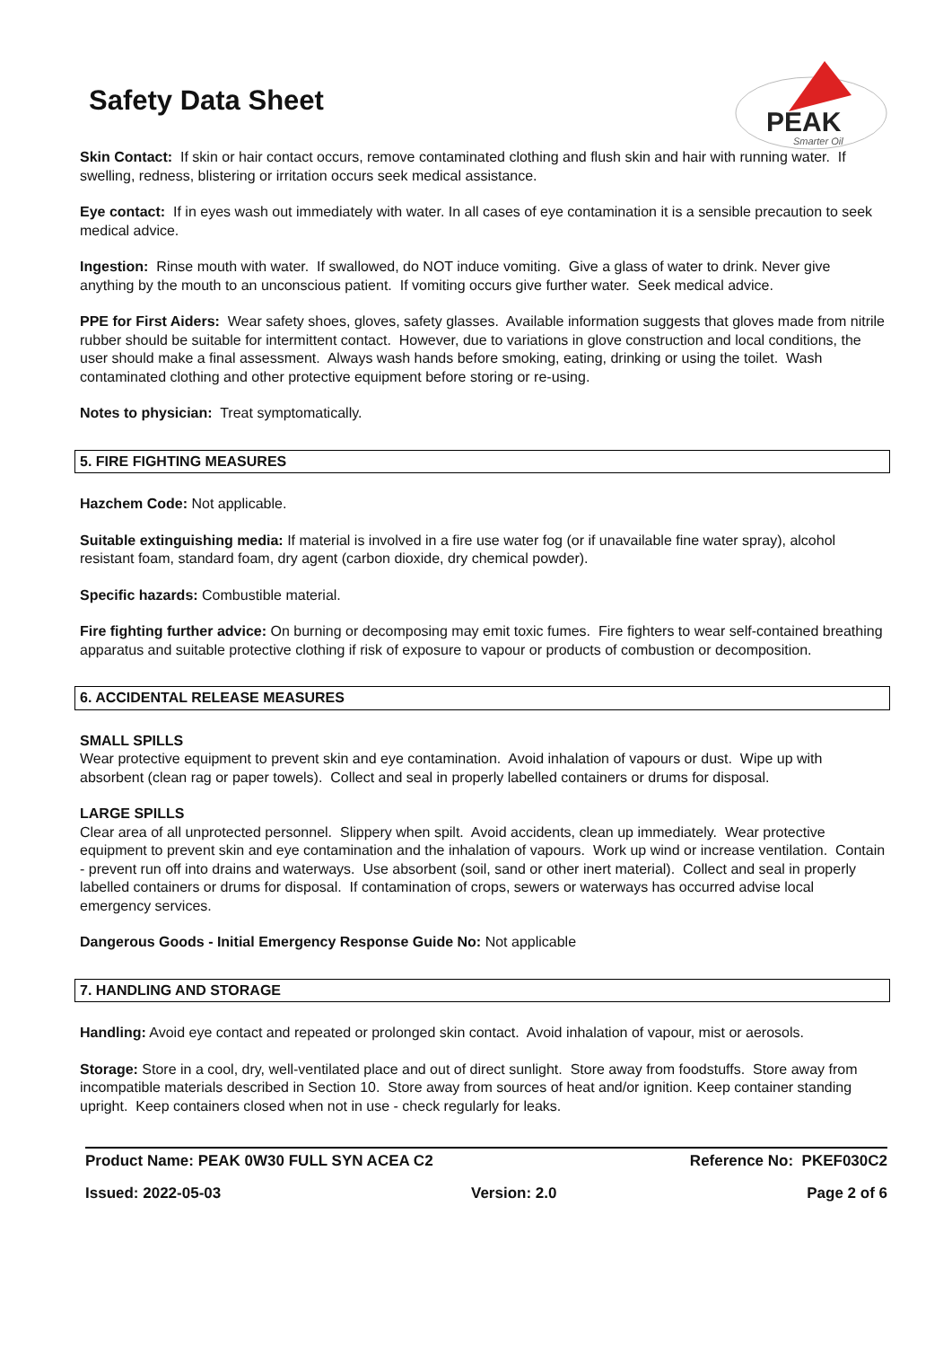Safety Data Sheet
PEAK
Smarter Oil
Skin Contact: If skin or hair contact occurs, remove contaminated clothing and flush skin and hair with running water. If swelling, redness, blistering or irritation occurs seek medical assistance.
Eye contact: If in eyes wash out immediately with water. In all cases of eye contamination it is a sensible precaution to seek medical advice.
Ingestion: Rinse mouth with water. If swallowed, do NOT induce vomiting. Give a glass of water to drink. Never give anything by the mouth to an unconscious patient. If vomiting occurs give further water. Seek medical advice.
PPE for First Aiders: Wear safety shoes, gloves, safety glasses. Available information suggests that gloves made from nitrile rubber should be suitable for intermittent contact. However, due to variations in glove construction and local conditions, the user should make a final assessment. Always wash hands before smoking, eating, drinking or using the toilet. Wash contaminated clothing and other protective equipment before storing or re-using.
Notes to physician: Treat symptomatically.
5. FIRE FIGHTING MEASURES
Hazchem Code: Not applicable.
Suitable extinguishing media: If material is involved in a fire use water fog (or if unavailable fine water spray), alcohol resistant foam, standard foam, dry agent (carbon dioxide, dry chemical powder).
Specific hazards: Combustible material.
Fire fighting further advice: On burning or decomposing may emit toxic fumes. Fire fighters to wear self-contained breathing apparatus and suitable protective clothing if risk of exposure to vapour or products of combustion or decomposition.
6. ACCIDENTAL RELEASE MEASURES
SMALL SPILLS
Wear protective equipment to prevent skin and eye contamination. Avoid inhalation of vapours or dust. Wipe up with absorbent (clean rag or paper towels). Collect and seal in properly labelled containers or drums for disposal.
LARGE SPILLS
Clear area of all unprotected personnel. Slippery when spilt. Avoid accidents, clean up immediately. Wear protective equipment to prevent skin and eye contamination and the inhalation of vapours. Work up wind or increase ventilation. Contain - prevent run off into drains and waterways. Use absorbent (soil, sand or other inert material). Collect and seal in properly labelled containers or drums for disposal. If contamination of crops, sewers or waterways has occurred advise local emergency services.
Dangerous Goods - Initial Emergency Response Guide No: Not applicable
7. HANDLING AND STORAGE
Handling: Avoid eye contact and repeated or prolonged skin contact. Avoid inhalation of vapour, mist or aerosols.
Storage: Store in a cool, dry, well-ventilated place and out of direct sunlight. Store away from foodstuffs. Store away from incompatible materials described in Section 10. Store away from sources of heat and/or ignition. Keep container standing upright. Keep containers closed when not in use - check regularly for leaks.
Product Name: PEAK 0W30 FULL SYN ACEA C2 Reference No: PKEF030C2
Issued: 2022-05-03 Version: 2.0 Page 2 of 6